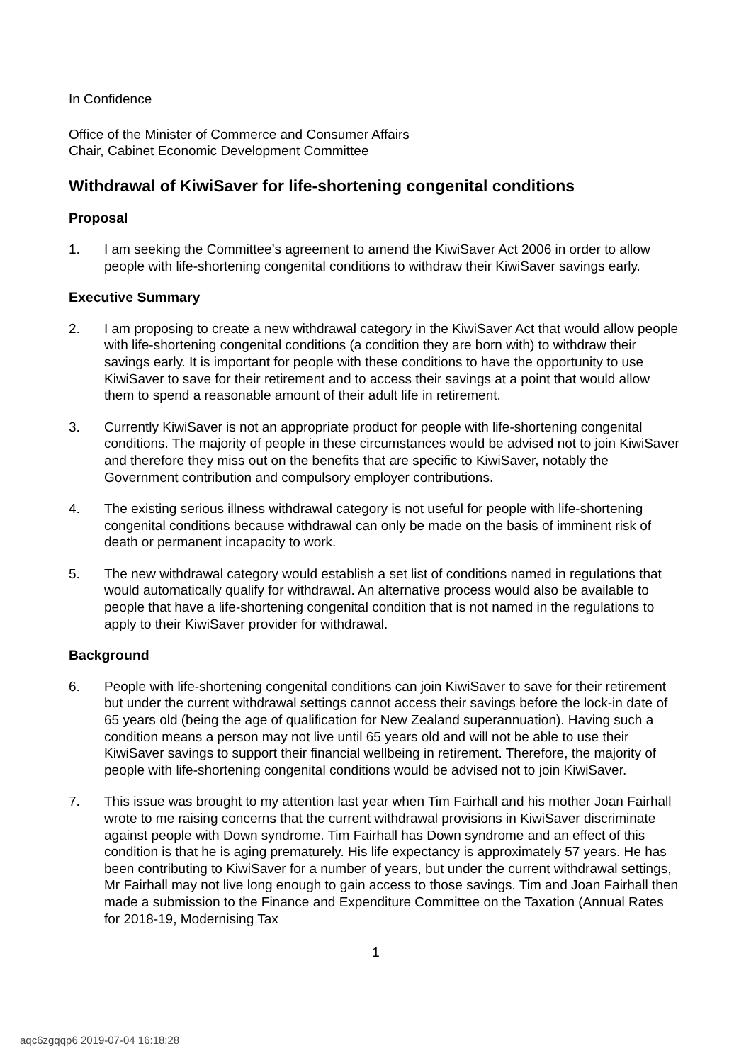In Confidence
Office of the Minister of Commerce and Consumer Affairs
Chair, Cabinet Economic Development Committee
Withdrawal of KiwiSaver for life-shortening congenital conditions
Proposal
1. I am seeking the Committee’s agreement to amend the KiwiSaver Act 2006 in order to allow people with life-shortening congenital conditions to withdraw their KiwiSaver savings early.
Executive Summary
2. I am proposing to create a new withdrawal category in the KiwiSaver Act that would allow people with life-shortening congenital conditions (a condition they are born with) to withdraw their savings early. It is important for people with these conditions to have the opportunity to use KiwiSaver to save for their retirement and to access their savings at a point that would allow them to spend a reasonable amount of their adult life in retirement.
3. Currently KiwiSaver is not an appropriate product for people with life-shortening congenital conditions. The majority of people in these circumstances would be advised not to join KiwiSaver and therefore they miss out on the benefits that are specific to KiwiSaver, notably the Government contribution and compulsory employer contributions.
4. The existing serious illness withdrawal category is not useful for people with life-shortening congenital conditions because withdrawal can only be made on the basis of imminent risk of death or permanent incapacity to work.
5. The new withdrawal category would establish a set list of conditions named in regulations that would automatically qualify for withdrawal. An alternative process would also be available to people that have a life-shortening congenital condition that is not named in the regulations to apply to their KiwiSaver provider for withdrawal.
Background
6. People with life-shortening congenital conditions can join KiwiSaver to save for their retirement but under the current withdrawal settings cannot access their savings before the lock-in date of 65 years old (being the age of qualification for New Zealand superannuation). Having such a condition means a person may not live until 65 years old and will not be able to use their KiwiSaver savings to support their financial wellbeing in retirement. Therefore, the majority of people with life-shortening congenital conditions would be advised not to join KiwiSaver.
7. This issue was brought to my attention last year when Tim Fairhall and his mother Joan Fairhall wrote to me raising concerns that the current withdrawal provisions in KiwiSaver discriminate against people with Down syndrome. Tim Fairhall has Down syndrome and an effect of this condition is that he is aging prematurely. His life expectancy is approximately 57 years. He has been contributing to KiwiSaver for a number of years, but under the current withdrawal settings, Mr Fairhall may not live long enough to gain access to those savings. Tim and Joan Fairhall then made a submission to the Finance and Expenditure Committee on the Taxation (Annual Rates for 2018-19, Modernising Tax
1
aqc6zgqqp6 2019-07-04 16:18:28